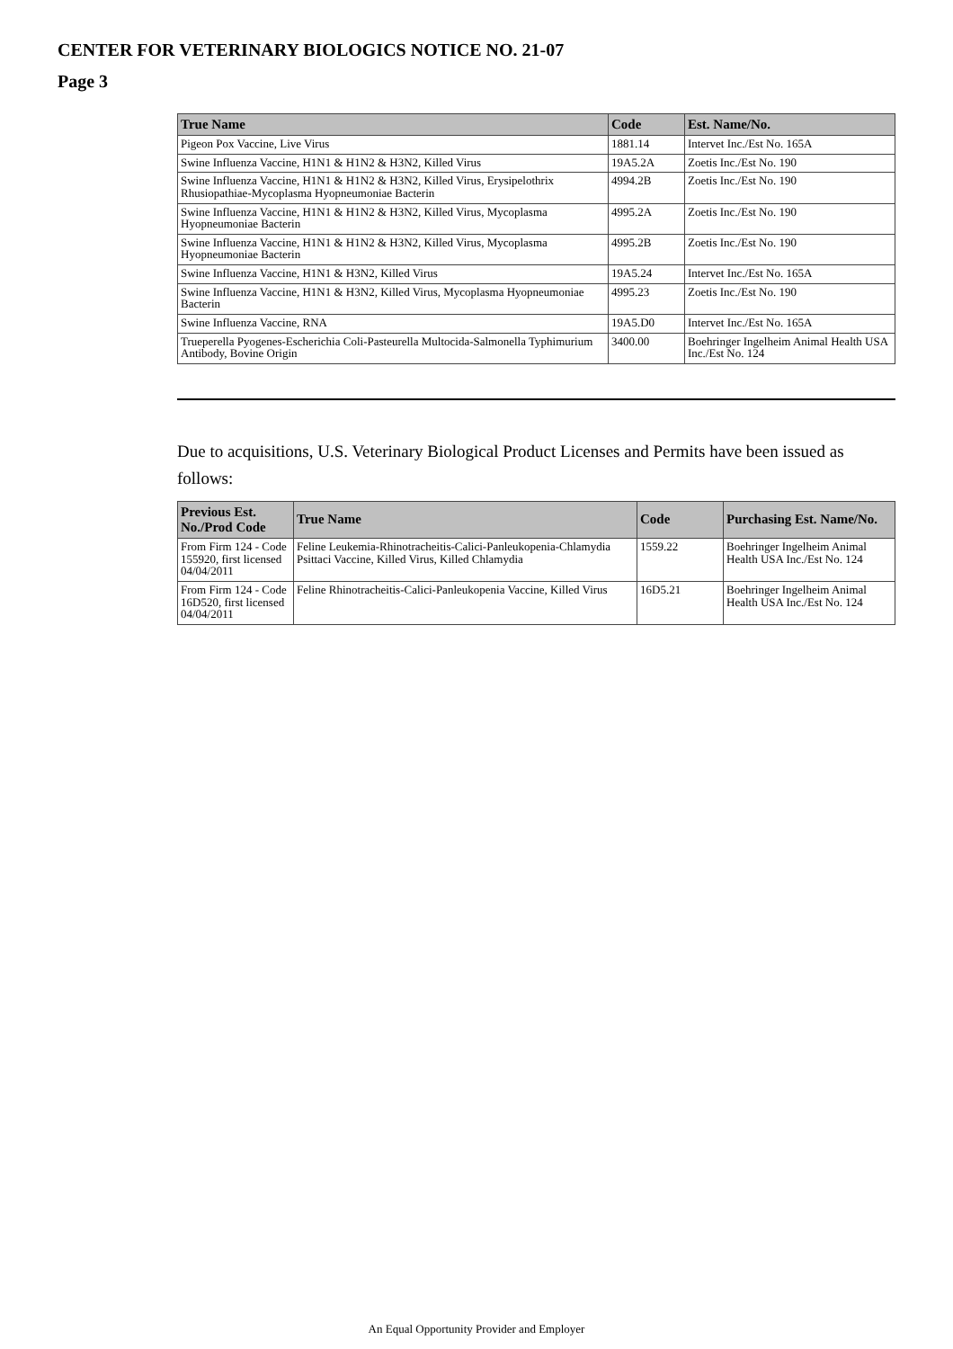CENTER FOR VETERINARY BIOLOGICS NOTICE NO. 21-07
Page 3
| True Name | Code | Est. Name/No. |
| --- | --- | --- |
| Pigeon Pox Vaccine, Live Virus | 1881.14 | Intervet Inc./Est No. 165A |
| Swine Influenza Vaccine, H1N1 & H1N2 & H3N2, Killed Virus | 19A5.2A | Zoetis Inc./Est No. 190 |
| Swine Influenza Vaccine, H1N1 & H1N2 & H3N2, Killed Virus, Erysipelothrix Rhusiopathiae-Mycoplasma Hyopneumoniae Bacterin | 4994.2B | Zoetis Inc./Est No. 190 |
| Swine Influenza Vaccine, H1N1 & H1N2 & H3N2, Killed Virus, Mycoplasma Hyopneumoniae Bacterin | 4995.2A | Zoetis Inc./Est No. 190 |
| Swine Influenza Vaccine, H1N1 & H1N2 & H3N2, Killed Virus, Mycoplasma Hyopneumoniae Bacterin | 4995.2B | Zoetis Inc./Est No. 190 |
| Swine Influenza Vaccine, H1N1 & H3N2, Killed Virus | 19A5.24 | Intervet Inc./Est No. 165A |
| Swine Influenza Vaccine, H1N1 & H3N2, Killed Virus, Mycoplasma Hyopneumoniae Bacterin | 4995.23 | Zoetis Inc./Est No. 190 |
| Swine Influenza Vaccine, RNA | 19A5.D0 | Intervet Inc./Est No. 165A |
| Trueperella Pyogenes-Escherichia Coli-Pasteurella Multocida-Salmonella Typhimurium Antibody, Bovine Origin | 3400.00 | Boehringer Ingelheim Animal Health USA Inc./Est No. 124 |
Due to acquisitions, U.S. Veterinary Biological Product Licenses and Permits have been issued as follows:
| Previous Est. No./Prod Code | True Name | Code | Purchasing Est. Name/No. |
| --- | --- | --- | --- |
| From Firm 124 - Code 155920, first licensed 04/04/2011 | Feline Leukemia-Rhinotracheitis-Calici-Panleukopenia-Chlamydia Psittaci Vaccine, Killed Virus, Killed Chlamydia | 1559.22 | Boehringer Ingelheim Animal Health USA Inc./Est No. 124 |
| From Firm 124 - Code 16D520, first licensed 04/04/2011 | Feline Rhinotracheitis-Calici-Panleukopenia Vaccine, Killed Virus | 16D5.21 | Boehringer Ingelheim Animal Health USA Inc./Est No. 124 |
An Equal Opportunity Provider and Employer